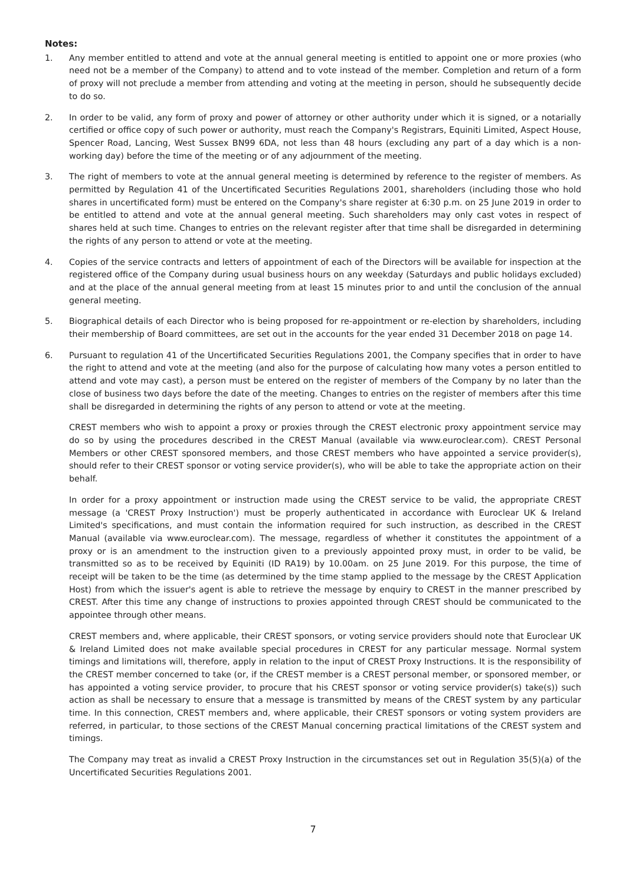Notes:
1. Any member entitled to attend and vote at the annual general meeting is entitled to appoint one or more proxies (who need not be a member of the Company) to attend and to vote instead of the member. Completion and return of a form of proxy will not preclude a member from attending and voting at the meeting in person, should he subsequently decide to do so.
2. In order to be valid, any form of proxy and power of attorney or other authority under which it is signed, or a notarially certified or office copy of such power or authority, must reach the Company's Registrars, Equiniti Limited, Aspect House, Spencer Road, Lancing, West Sussex BN99 6DA, not less than 48 hours (excluding any part of a day which is a non-working day) before the time of the meeting or of any adjournment of the meeting.
3. The right of members to vote at the annual general meeting is determined by reference to the register of members. As permitted by Regulation 41 of the Uncertificated Securities Regulations 2001, shareholders (including those who hold shares in uncertificated form) must be entered on the Company's share register at 6:30 p.m. on 25 June 2019 in order to be entitled to attend and vote at the annual general meeting. Such shareholders may only cast votes in respect of shares held at such time. Changes to entries on the relevant register after that time shall be disregarded in determining the rights of any person to attend or vote at the meeting.
4. Copies of the service contracts and letters of appointment of each of the Directors will be available for inspection at the registered office of the Company during usual business hours on any weekday (Saturdays and public holidays excluded) and at the place of the annual general meeting from at least 15 minutes prior to and until the conclusion of the annual general meeting.
5. Biographical details of each Director who is being proposed for re-appointment or re-election by shareholders, including their membership of Board committees, are set out in the accounts for the year ended 31 December 2018 on page 14.
6. Pursuant to regulation 41 of the Uncertificated Securities Regulations 2001, the Company specifies that in order to have the right to attend and vote at the meeting (and also for the purpose of calculating how many votes a person entitled to attend and vote may cast), a person must be entered on the register of members of the Company by no later than the close of business two days before the date of the meeting. Changes to entries on the register of members after this time shall be disregarded in determining the rights of any person to attend or vote at the meeting.
CREST members who wish to appoint a proxy or proxies through the CREST electronic proxy appointment service may do so by using the procedures described in the CREST Manual (available via www.euroclear.com). CREST Personal Members or other CREST sponsored members, and those CREST members who have appointed a service provider(s), should refer to their CREST sponsor or voting service provider(s), who will be able to take the appropriate action on their behalf.
In order for a proxy appointment or instruction made using the CREST service to be valid, the appropriate CREST message (a 'CREST Proxy Instruction') must be properly authenticated in accordance with Euroclear UK & Ireland Limited's specifications, and must contain the information required for such instruction, as described in the CREST Manual (available via www.euroclear.com). The message, regardless of whether it constitutes the appointment of a proxy or is an amendment to the instruction given to a previously appointed proxy must, in order to be valid, be transmitted so as to be received by Equiniti (ID RA19) by 10.00am. on 25 June 2019. For this purpose, the time of receipt will be taken to be the time (as determined by the time stamp applied to the message by the CREST Application Host) from which the issuer's agent is able to retrieve the message by enquiry to CREST in the manner prescribed by CREST. After this time any change of instructions to proxies appointed through CREST should be communicated to the appointee through other means.
CREST members and, where applicable, their CREST sponsors, or voting service providers should note that Euroclear UK & Ireland Limited does not make available special procedures in CREST for any particular message. Normal system timings and limitations will, therefore, apply in relation to the input of CREST Proxy Instructions. It is the responsibility of the CREST member concerned to take (or, if the CREST member is a CREST personal member, or sponsored member, or has appointed a voting service provider, to procure that his CREST sponsor or voting service provider(s) take(s)) such action as shall be necessary to ensure that a message is transmitted by means of the CREST system by any particular time. In this connection, CREST members and, where applicable, their CREST sponsors or voting system providers are referred, in particular, to those sections of the CREST Manual concerning practical limitations of the CREST system and timings.
The Company may treat as invalid a CREST Proxy Instruction in the circumstances set out in Regulation 35(5)(a) of the Uncertificated Securities Regulations 2001.
7